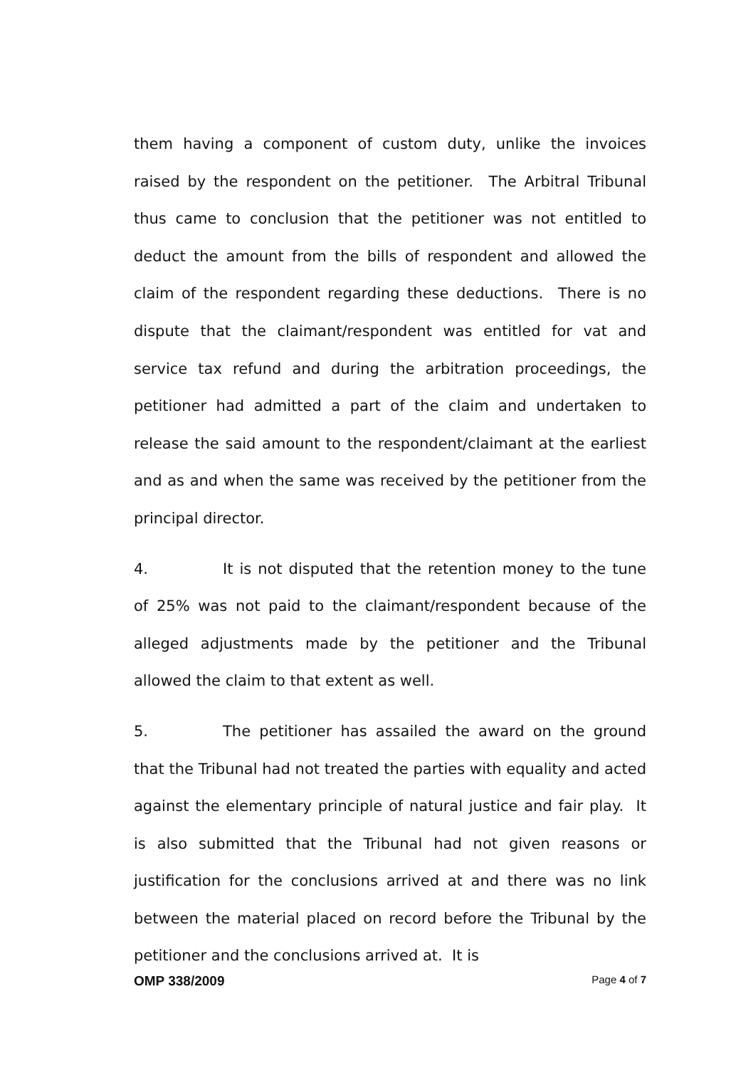them having a component of custom duty, unlike the invoices raised by the respondent on the petitioner. The Arbitral Tribunal thus came to conclusion that the petitioner was not entitled to deduct the amount from the bills of respondent and allowed the claim of the respondent regarding these deductions. There is no dispute that the claimant/respondent was entitled for vat and service tax refund and during the arbitration proceedings, the petitioner had admitted a part of the claim and undertaken to release the said amount to the respondent/claimant at the earliest and as and when the same was received by the petitioner from the principal director.
4. It is not disputed that the retention money to the tune of 25% was not paid to the claimant/respondent because of the alleged adjustments made by the petitioner and the Tribunal allowed the claim to that extent as well.
5. The petitioner has assailed the award on the ground that the Tribunal had not treated the parties with equality and acted against the elementary principle of natural justice and fair play. It is also submitted that the Tribunal had not given reasons or justification for the conclusions arrived at and there was no link between the material placed on record before the Tribunal by the petitioner and the conclusions arrived at. It is
OMP 338/2009 Page 4 of 7